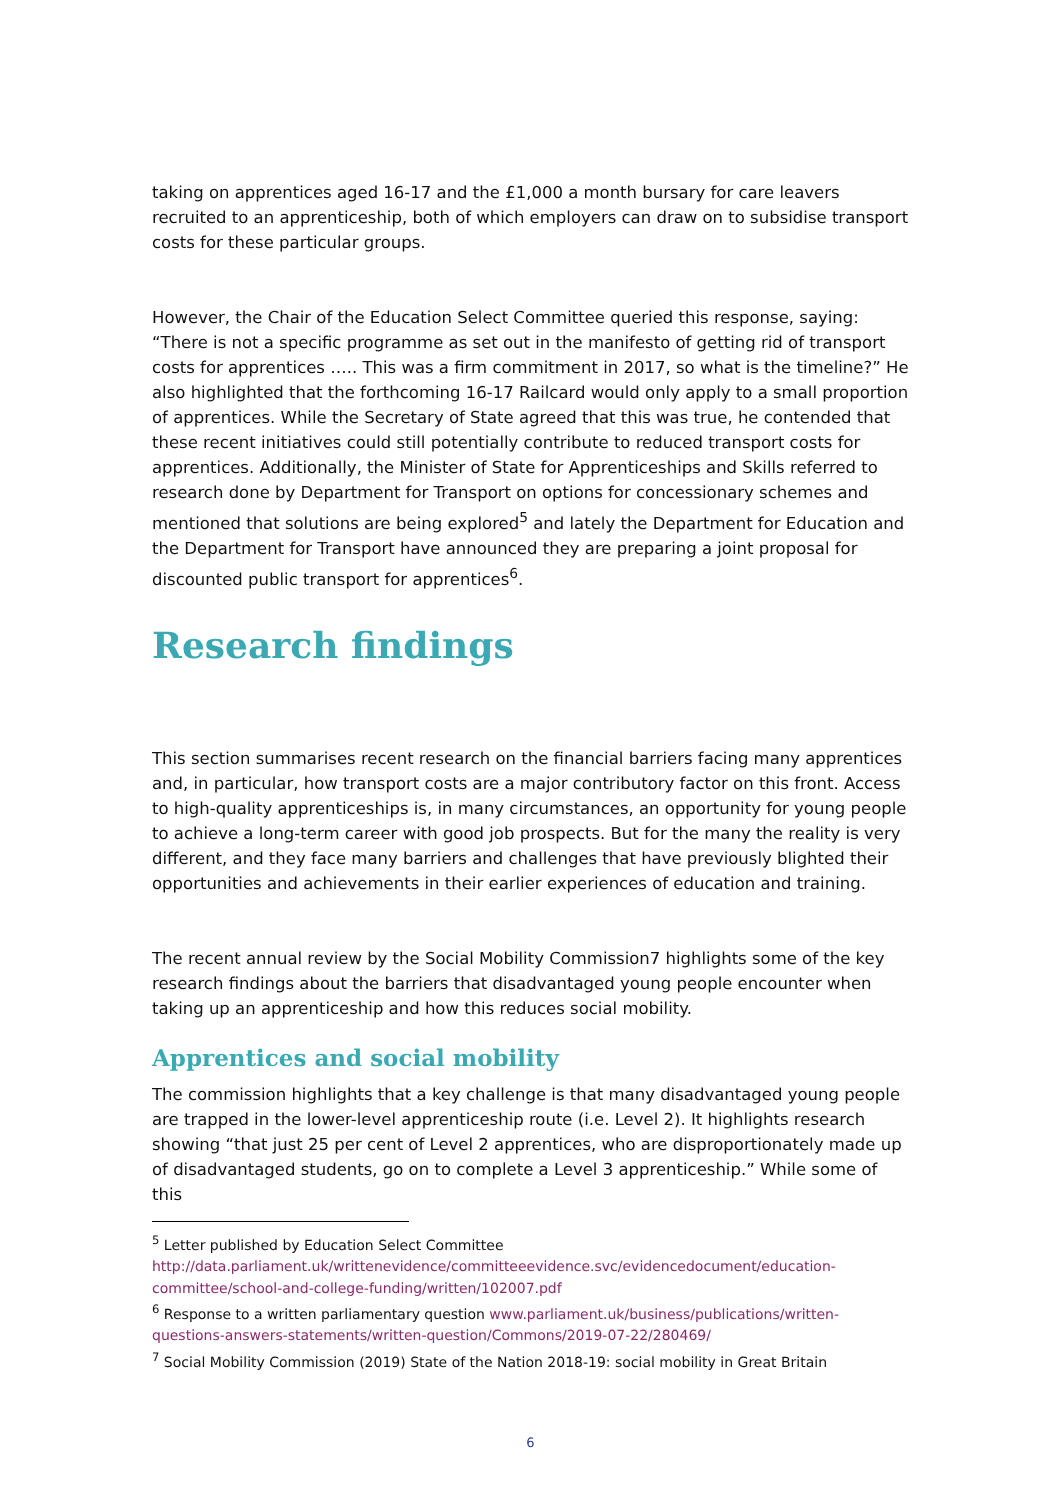taking on apprentices aged 16-17 and the £1,000 a month bursary for care leavers recruited to an apprenticeship, both of which employers can draw on to subsidise transport costs for these particular groups.
However, the Chair of the Education Select Committee queried this response, saying: “There is not a specific programme as set out in the manifesto of getting rid of transport costs for apprentices ….. This was a firm commitment in 2017, so what is the timeline?” He also highlighted that the forthcoming 16-17 Railcard would only apply to a small proportion of apprentices. While the Secretary of State agreed that this was true, he contended that these recent initiatives could still potentially contribute to reduced transport costs for apprentices. Additionally, the Minister of State for Apprenticeships and Skills referred to research done by Department for Transport on options for concessionary schemes and mentioned that solutions are being explored<sup>5</sup> and lately the Department for Education and the Department for Transport have announced they are preparing a joint proposal for discounted public transport for apprentices<sup>6</sup>.
Research findings
This section summarises recent research on the financial barriers facing many apprentices and, in particular, how transport costs are a major contributory factor on this front. Access to high-quality apprenticeships is, in many circumstances, an opportunity for young people to achieve a long-term career with good job prospects. But for the many the reality is very different, and they face many barriers and challenges that have previously blighted their opportunities and achievements in their earlier experiences of education and training.
The recent annual review by the Social Mobility Commission7 highlights some of the key research findings about the barriers that disadvantaged young people encounter when taking up an apprenticeship and how this reduces social mobility.
Apprentices and social mobility
The commission highlights that a key challenge is that many disadvantaged young people are trapped in the lower-level apprenticeship route (i.e. Level 2). It highlights research showing “that just 25 per cent of Level 2 apprentices, who are disproportionately made up of disadvantaged students, go on to complete a Level 3 apprenticeship.” While some of this
<sup>5</sup> Letter published by Education Select Committee http://data.parliament.uk/writtenevidence/committeeevidence.svc/evidencedocument/education-committee/school-and-college-funding/written/102007.pdf
<sup>6</sup> Response to a written parliamentary question www.parliament.uk/business/publications/written-questions-answers-statements/written-question/Commons/2019-07-22/280469/
<sup>7</sup> Social Mobility Commission (2019) State of the Nation 2018-19: social mobility in Great Britain
6